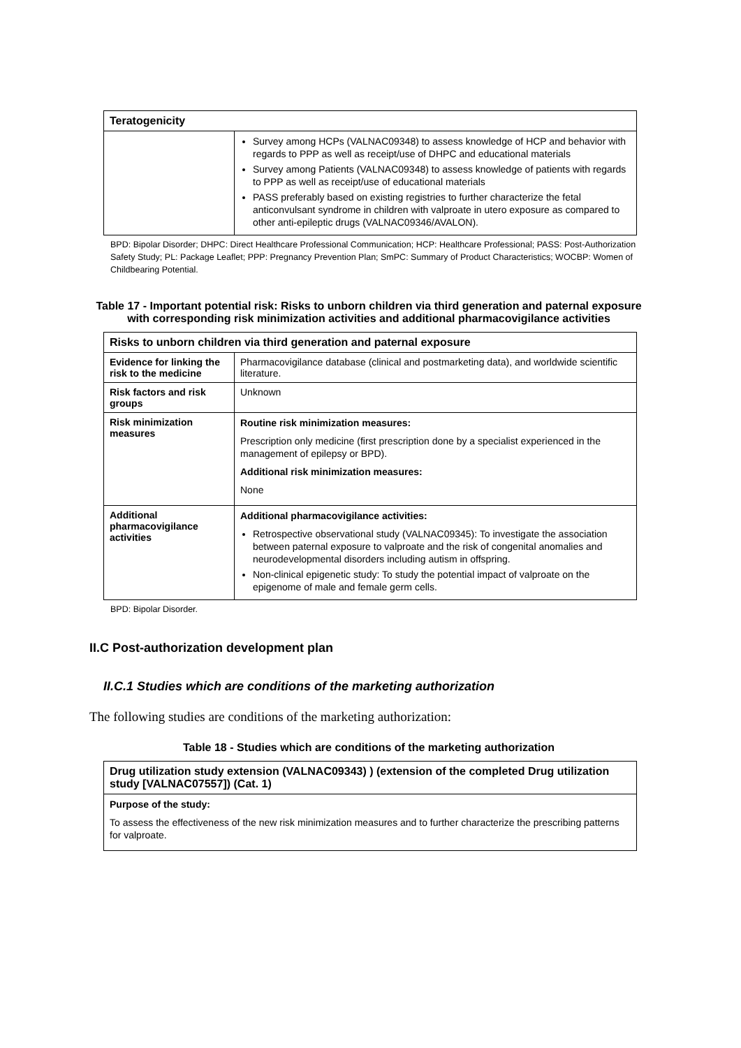| Teratogenicity | |
| --- | --- |
| | Survey among HCPs (VALNAC09348) to assess knowledge of HCP and behavior with regards to PPP as well as receipt/use of DHPC and educational materials Survey among Patients (VALNAC09348) to assess knowledge of patients with regards to PPP as well as receipt/use of educational materials PASS preferably based on existing registries to further characterize the fetal anticonvulsant syndrome in children with valproate in utero exposure as compared to other anti-epileptic drugs (VALNAC09346/AVALON). |
BPD: Bipolar Disorder; DHPC: Direct Healthcare Professional Communication; HCP: Healthcare Professional; PASS: Post-Authorization Safety Study; PL: Package Leaflet; PPP: Pregnancy Prevention Plan; SmPC: Summary of Product Characteristics; WOCBP: Women of Childbearing Potential.
Table 17 - Important potential risk: Risks to unborn children via third generation and paternal exposure with corresponding risk minimization activities and additional pharmacovigilance activities
| Risks to unborn children via third generation and paternal exposure | |
| --- | --- |
| Evidence for linking the risk to the medicine | Pharmacovigilance database (clinical and postmarketing data), and worldwide scientific literature. |
| Risk factors and risk groups | Unknown |
| Risk minimization measures | Routine risk minimization measures: Prescription only medicine (first prescription done by a specialist experienced in the management of epilepsy or BPD). Additional risk minimization measures: None |
| Additional pharmacovigilance activities | Additional pharmacovigilance activities: Retrospective observational study (VALNAC09345): To investigate the association between paternal exposure to valproate and the risk of congenital anomalies and neurodevelopmental disorders including autism in offspring. Non-clinical epigenetic study: To study the potential impact of valproate on the epigenome of male and female germ cells. |
BPD: Bipolar Disorder.
II.C Post-authorization development plan
II.C.1 Studies which are conditions of the marketing authorization
The following studies are conditions of the marketing authorization:
Table 18 - Studies which are conditions of the marketing authorization
| Drug utilization study extension (VALNAC09343) ) (extension of the completed Drug utilization study [VALNAC07557]) (Cat. 1) |
| --- |
| Purpose of the study: To assess the effectiveness of the new risk minimization measures and to further characterize the prescribing patterns for valproate. |